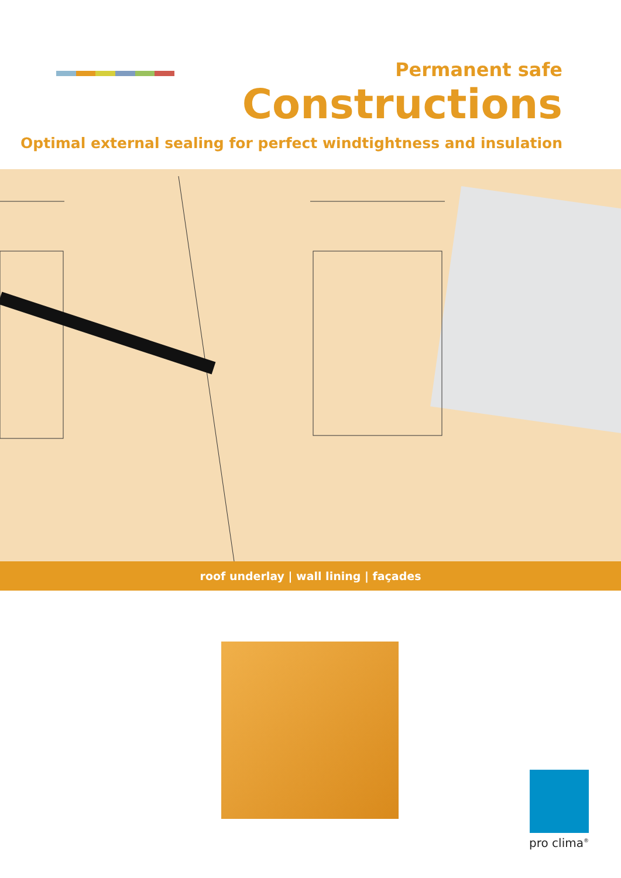Permanent safe
Constructions
Optimal external sealing for perfect windtightness and insulation
roof underlay | wall lining | façades
pro clima<sup>®</sup>